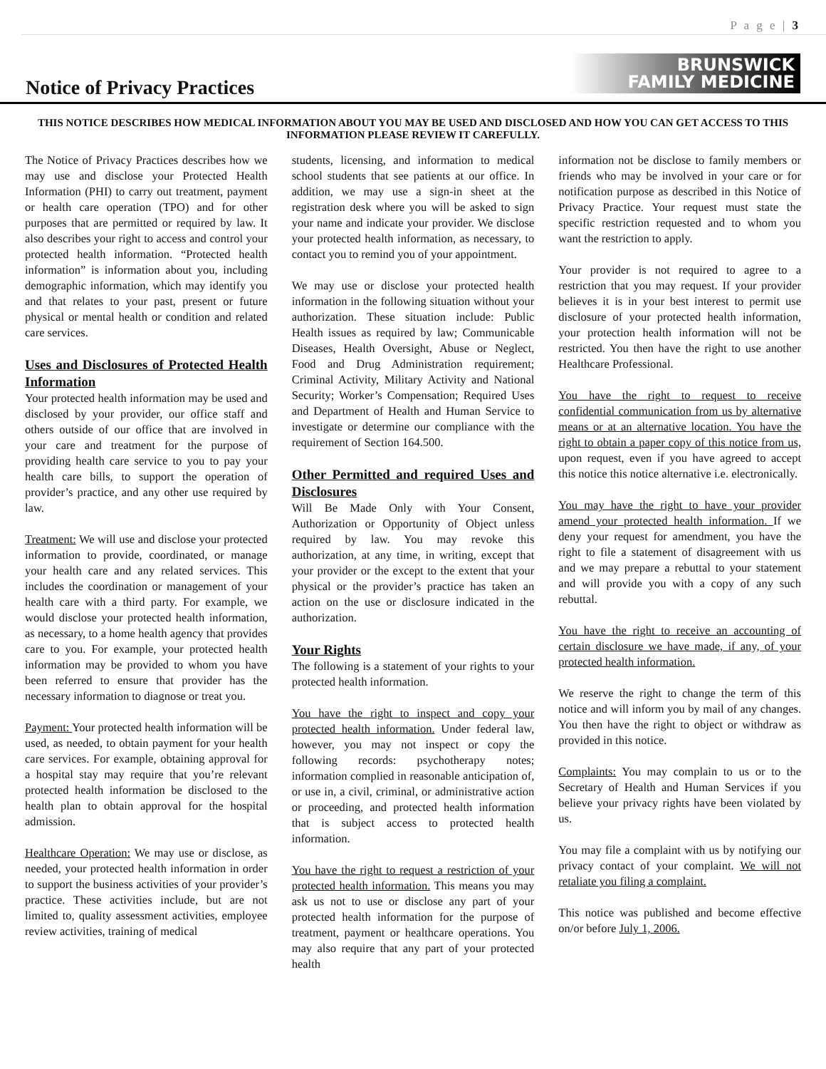P a g e | 3
Notice of Privacy Practices
BRUNSWICK
FAMILY MEDICINE
THIS NOTICE DESCRIBES HOW MEDICAL INFORMATION ABOUT YOU MAY BE USED AND DISCLOSED AND HOW YOU CAN GET ACCESS TO THIS INFORMATION PLEASE REVIEW IT CAREFULLY.
The Notice of Privacy Practices describes how we may use and disclose your Protected Health Information (PHI) to carry out treatment, payment or health care operation (TPO) and for other purposes that are permitted or required by law. It also describes your right to access and control your protected health information. “Protected health information” is information about you, including demographic information, which may identify you and that relates to your past, present or future physical or mental health or condition and related care services.
Uses and Disclosures of Protected Health Information
Your protected health information may be used and disclosed by your provider, our office staff and others outside of our office that are involved in your care and treatment for the purpose of providing health care service to you to pay your health care bills, to support the operation of provider’s practice, and any other use required by law.
Treatment: We will use and disclose your protected information to provide, coordinated, or manage your health care and any related services. This includes the coordination or management of your health care with a third party. For example, we would disclose your protected health information, as necessary, to a home health agency that provides care to you. For example, your protected health information may be provided to whom you have been referred to ensure that provider has the necessary information to diagnose or treat you.
Payment: Your protected health information will be used, as needed, to obtain payment for your health care services. For example, obtaining approval for a hospital stay may require that you’re relevant protected health information be disclosed to the health plan to obtain approval for the hospital admission.
Healthcare Operation: We may use or disclose, as needed, your protected health information in order to support the business activities of your provider’s practice. These activities include, but are not limited to, quality assessment activities, employee review activities, training of medical
students, licensing, and information to medical school students that see patients at our office. In addition, we may use a sign-in sheet at the registration desk where you will be asked to sign your name and indicate your provider. We disclose your protected health information, as necessary, to contact you to remind you of your appointment.
We may use or disclose your protected health information in the following situation without your authorization. These situation include: Public Health issues as required by law; Communicable Diseases, Health Oversight, Abuse or Neglect, Food and Drug Administration requirement; Criminal Activity, Military Activity and National Security; Worker’s Compensation; Required Uses and Department of Health and Human Service to investigate or determine our compliance with the requirement of Section 164.500.
Other Permitted and required Uses and Disclosures
Will Be Made Only with Your Consent, Authorization or Opportunity of Object unless required by law. You may revoke this authorization, at any time, in writing, except that your provider or the except to the extent that your physical or the provider’s practice has taken an action on the use or disclosure indicated in the authorization.
Your Rights
The following is a statement of your rights to your protected health information.
You have the right to inspect and copy your protected health information. Under federal law, however, you may not inspect or copy the following records: psychotherapy notes; information complied in reasonable anticipation of, or use in, a civil, criminal, or administrative action or proceeding, and protected health information that is subject access to protected health information.
You have the right to request a restriction of your protected health information. This means you may ask us not to use or disclose any part of your protected health information for the purpose of treatment, payment or healthcare operations. You may also require that any part of your protected health
information not be disclose to family members or friends who may be involved in your care or for notification purpose as described in this Notice of Privacy Practice. Your request must state the specific restriction requested and to whom you want the restriction to apply.
Your provider is not required to agree to a restriction that you may request. If your provider believes it is in your best interest to permit use disclosure of your protected health information, your protection health information will not be restricted. You then have the right to use another Healthcare Professional.
You have the right to request to receive confidential communication from us by alternative means or at an alternative location. You have the right to obtain a paper copy of this notice from us, upon request, even if you have agreed to accept this notice this notice alternative i.e. electronically.
You may have the right to have your provider amend your protected health information. If we deny your request for amendment, you have the right to file a statement of disagreement with us and we may prepare a rebuttal to your statement and will provide you with a copy of any such rebuttal.
You have the right to receive an accounting of certain disclosure we have made, if any, of your protected health information.
We reserve the right to change the term of this notice and will inform you by mail of any changes. You then have the right to object or withdraw as provided in this notice.
Complaints: You may complain to us or to the Secretary of Health and Human Services if you believe your privacy rights have been violated by us.
You may file a complaint with us by notifying our privacy contact of your complaint. We will not retaliate you filing a complaint.
This notice was published and become effective on/or before July 1, 2006.